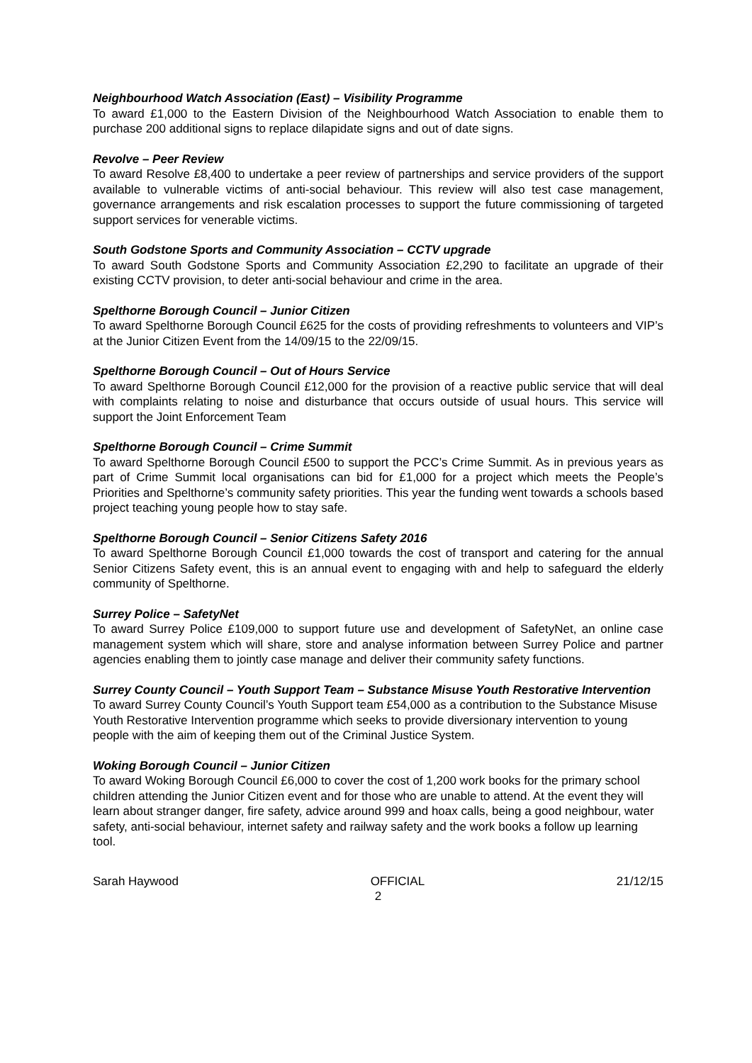Neighbourhood Watch Association (East) – Visibility Programme
To award £1,000 to the Eastern Division of the Neighbourhood Watch Association to enable them to purchase 200 additional signs to replace dilapidate signs and out of date signs.
Revolve – Peer Review
To award Resolve £8,400 to undertake a peer review of partnerships and service providers of the support available to vulnerable victims of anti-social behaviour. This review will also test case management, governance arrangements and risk escalation processes to support the future commissioning of targeted support services for venerable victims.
South Godstone Sports and Community Association – CCTV upgrade
To award South Godstone Sports and Community Association £2,290 to facilitate an upgrade of their existing CCTV provision, to deter anti-social behaviour and crime in the area.
Spelthorne Borough Council – Junior Citizen
To award Spelthorne Borough Council £625 for the costs of providing refreshments to volunteers and VIP’s at the Junior Citizen Event from the 14/09/15 to the 22/09/15.
Spelthorne Borough Council – Out of Hours Service
To award Spelthorne Borough Council £12,000 for the provision of a reactive public service that will deal with complaints relating to noise and disturbance that occurs outside of usual hours. This service will support the Joint Enforcement Team
Spelthorne Borough Council – Crime Summit
To award Spelthorne Borough Council £500 to support the PCC’s Crime Summit. As in previous years as part of Crime Summit local organisations can bid for £1,000 for a project which meets the People’s Priorities and Spelthorne’s community safety priorities. This year the funding went towards a schools based project teaching young people how to stay safe.
Spelthorne Borough Council – Senior Citizens Safety 2016
To award Spelthorne Borough Council £1,000 towards the cost of transport and catering for the annual Senior Citizens Safety event, this is an annual event to engaging with and help to safeguard the elderly community of Spelthorne.
Surrey Police – SafetyNet
To award Surrey Police £109,000 to support future use and development of SafetyNet, an online case management system which will share, store and analyse information between Surrey Police and partner agencies enabling them to jointly case manage and deliver their community safety functions.
Surrey County Council – Youth Support Team – Substance Misuse Youth Restorative Intervention
To award Surrey County Council’s Youth Support team £54,000 as a contribution to the Substance Misuse Youth Restorative Intervention programme which seeks to provide diversionary intervention to young people with the aim of keeping them out of the Criminal Justice System.
Woking Borough Council – Junior Citizen
To award Woking Borough Council £6,000 to cover the cost of 1,200 work books for the primary school children attending the Junior Citizen event and for those who are unable to attend. At the event they will learn about stranger danger, fire safety, advice around 999 and hoax calls, being a good neighbour, water safety, anti-social behaviour, internet safety and railway safety and the work books a follow up learning tool.
Sarah Haywood OFFICIAL 21/12/15
2